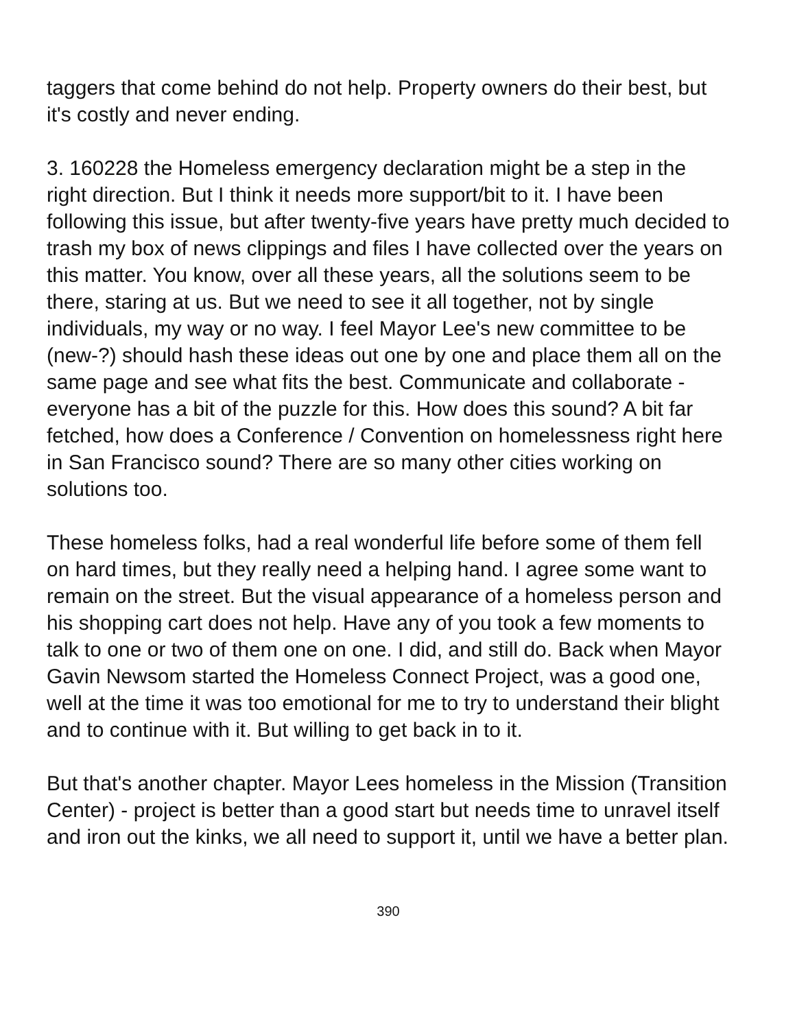taggers that come behind do not help. Property owners do their best, but it's costly and never ending.
3. 160228 the Homeless emergency declaration might be a step in the right direction. But I think it needs more support/bit to it. I have been following this issue, but after twenty-five years have pretty much decided to trash my box of news clippings and files I have collected over the years on this matter. You know, over all these years, all the solutions seem to be there, staring at us. But we need to see it all together, not by single individuals, my way or no way. I feel Mayor Lee's new committee to be (new-?) should hash these ideas out one by one and place them all on the same page and see what fits the best. Communicate and collaborate - everyone has a bit of the puzzle for this. How does this sound? A bit far fetched, how does a Conference / Convention on homelessness right here in San Francisco sound? There are so many other cities working on solutions too.
These homeless folks, had a real wonderful life before some of them fell on hard times, but they really need a helping hand. I agree some want to remain on the street. But the visual appearance of a homeless person and his shopping cart does not help. Have any of you took a few moments to talk to one or two of them one on one. I did, and still do. Back when Mayor Gavin Newsom started the Homeless Connect Project, was a good one, well at the time it was too emotional for me to try to understand their blight and to continue with it. But willing to get back in to it.
But that's another chapter. Mayor Lees homeless in the Mission (Transition Center) - project is better than a good start but needs time to unravel itself and iron out the kinks, we all need to support it, until we have a better plan.
390